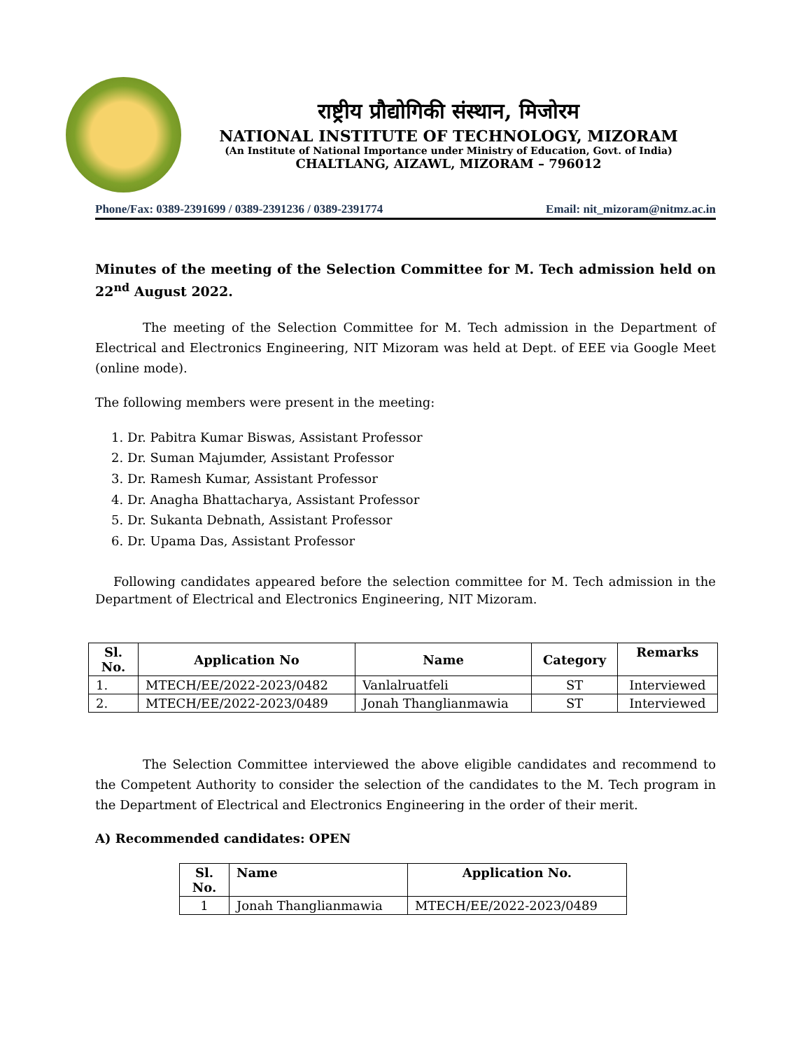राष्ट्रीय प्रौद्योगिकी संस्थान, मिजोरम
NATIONAL INSTITUTE OF TECHNOLOGY, MIZORAM
(An Institute of National Importance under Ministry of Education, Govt. of India)
CHALTLANG, AIZAWL, MIZORAM – 796012
Phone/Fax: 0389-2391699 / 0389-2391236 / 0389-2391774 Email: nit_mizoram@nitmz.ac.in
Minutes of the meeting of the Selection Committee for M. Tech admission held on 22<sup>nd</sup> August 2022.
The meeting of the Selection Committee for M. Tech admission in the Department of Electrical and Electronics Engineering, NIT Mizoram was held at Dept. of EEE via Google Meet (online mode).
The following members were present in the meeting:
1. Dr. Pabitra Kumar Biswas, Assistant Professor
2. Dr. Suman Majumder, Assistant Professor
3. Dr. Ramesh Kumar, Assistant Professor
4. Dr. Anagha Bhattacharya, Assistant Professor
5. Dr. Sukanta Debnath, Assistant Professor
6. Dr. Upama Das, Assistant Professor
Following candidates appeared before the selection committee for M. Tech admission in the Department of Electrical and Electronics Engineering, NIT Mizoram.
| Sl. No. | Application No | Name | Category | Remarks |
| --- | --- | --- | --- | --- |
| 1. | MTECH/EE/2022-2023/0482 | Vanlalruatfeli | ST | Interviewed |
| 2. | MTECH/EE/2022-2023/0489 | Jonah Thanglianmawia | ST | Interviewed |
The Selection Committee interviewed the above eligible candidates and recommend to the Competent Authority to consider the selection of the candidates to the M. Tech program in the Department of Electrical and Electronics Engineering in the order of their merit.
A) Recommended candidates: OPEN
| Sl. No. | Name | Application No. |
| --- | --- | --- |
| 1 | Jonah Thanglianmawia | MTECH/EE/2022-2023/0489 |